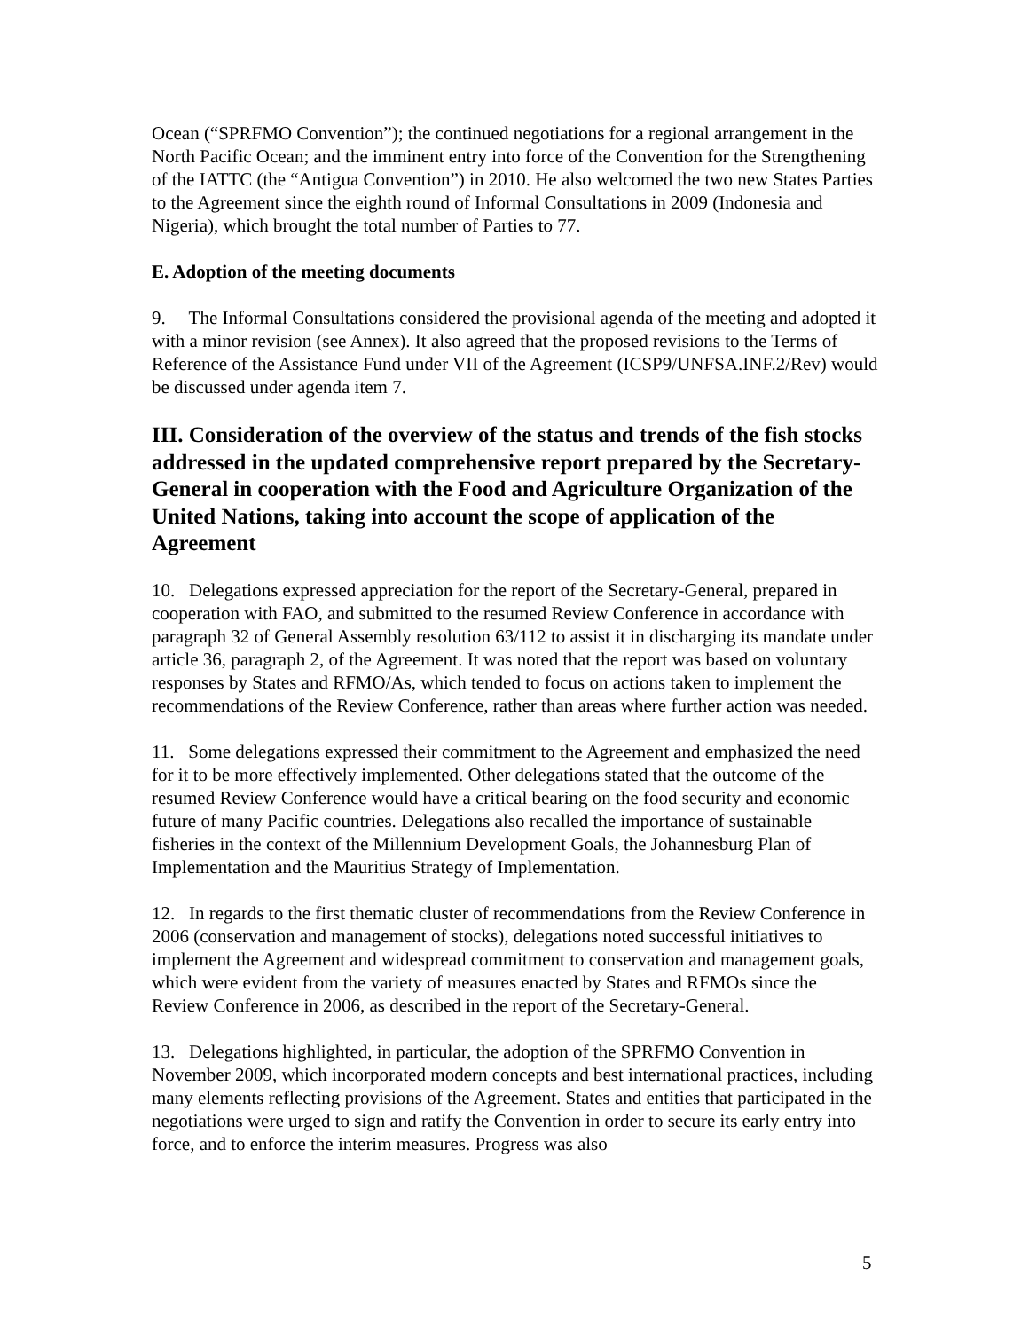Ocean (“SPRFMO Convention”); the continued negotiations for a regional arrangement in the North Pacific Ocean; and the imminent entry into force of the Convention for the Strengthening of the IATTC (the “Antigua Convention”) in 2010. He also welcomed the two new States Parties to the Agreement since the eighth round of Informal Consultations in 2009 (Indonesia and Nigeria), which brought the total number of Parties to 77.
E. Adoption of the meeting documents
9. The Informal Consultations considered the provisional agenda of the meeting and adopted it with a minor revision (see Annex). It also agreed that the proposed revisions to the Terms of Reference of the Assistance Fund under VII of the Agreement (ICSP9/UNFSA.INF.2/Rev) would be discussed under agenda item 7.
III. Consideration of the overview of the status and trends of the fish stocks addressed in the updated comprehensive report prepared by the Secretary-General in cooperation with the Food and Agriculture Organization of the United Nations, taking into account the scope of application of the Agreement
10. Delegations expressed appreciation for the report of the Secretary-General, prepared in cooperation with FAO, and submitted to the resumed Review Conference in accordance with paragraph 32 of General Assembly resolution 63/112 to assist it in discharging its mandate under article 36, paragraph 2, of the Agreement. It was noted that the report was based on voluntary responses by States and RFMO/As, which tended to focus on actions taken to implement the recommendations of the Review Conference, rather than areas where further action was needed.
11. Some delegations expressed their commitment to the Agreement and emphasized the need for it to be more effectively implemented. Other delegations stated that the outcome of the resumed Review Conference would have a critical bearing on the food security and economic future of many Pacific countries. Delegations also recalled the importance of sustainable fisheries in the context of the Millennium Development Goals, the Johannesburg Plan of Implementation and the Mauritius Strategy of Implementation.
12. In regards to the first thematic cluster of recommendations from the Review Conference in 2006 (conservation and management of stocks), delegations noted successful initiatives to implement the Agreement and widespread commitment to conservation and management goals, which were evident from the variety of measures enacted by States and RFMOs since the Review Conference in 2006, as described in the report of the Secretary-General.
13. Delegations highlighted, in particular, the adoption of the SPRFMO Convention in November 2009, which incorporated modern concepts and best international practices, including many elements reflecting provisions of the Agreement. States and entities that participated in the negotiations were urged to sign and ratify the Convention in order to secure its early entry into force, and to enforce the interim measures. Progress was also
5